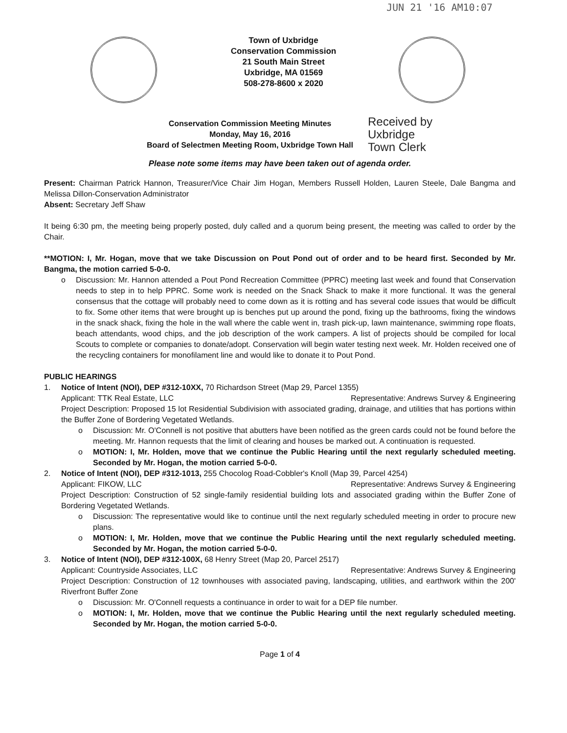JUN 21 '16 AM10:07
Town of Uxbridge
Conservation Commission
21 South Main Street
Uxbridge, MA 01569
508-278-8600 x 2020
Conservation Commission Meeting Minutes
Monday, May 16, 2016
Board of Selectmen Meeting Room, Uxbridge Town Hall
Received by
Uxbridge
Town Clerk
Please note some items may have been taken out of agenda order.
Present: Chairman Patrick Hannon, Treasurer/Vice Chair Jim Hogan, Members Russell Holden, Lauren Steele, Dale Bangma and Melissa Dillon-Conservation Administrator
Absent: Secretary Jeff Shaw
It being 6:30 pm, the meeting being properly posted, duly called and a quorum being present, the meeting was called to order by the Chair.
**MOTION: I, Mr. Hogan, move that we take Discussion on Pout Pond out of order and to be heard first. Seconded by Mr. Bangma, the motion carried 5-0-0.
o Discussion: Mr. Hannon attended a Pout Pond Recreation Committee (PPRC) meeting last week and found that Conservation needs to step in to help PPRC. Some work is needed on the Snack Shack to make it more functional. It was the general consensus that the cottage will probably need to come down as it is rotting and has several code issues that would be difficult to fix. Some other items that were brought up is benches put up around the pond, fixing up the bathrooms, fixing the windows in the snack shack, fixing the hole in the wall where the cable went in, trash pick-up, lawn maintenance, swimming rope floats, beach attendants, wood chips, and the job description of the work campers. A list of projects should be compiled for local Scouts to complete or companies to donate/adopt. Conservation will begin water testing next week. Mr. Holden received one of the recycling containers for monofilament line and would like to donate it to Pout Pond.
PUBLIC HEARINGS
1. Notice of Intent (NOI), DEP #312-10XX, 70 Richardson Street (Map 29, Parcel 1355)
Applicant: TTK Real Estate, LLC Representative: Andrews Survey & Engineering
Project Description: Proposed 15 lot Residential Subdivision with associated grading, drainage, and utilities that has portions within the Buffer Zone of Bordering Vegetated Wetlands.
o Discussion: Mr. O'Connell is not positive that abutters have been notified as the green cards could not be found before the meeting. Mr. Hannon requests that the limit of clearing and houses be marked out. A continuation is requested.
o MOTION: I, Mr. Holden, move that we continue the Public Hearing until the next regularly scheduled meeting. Seconded by Mr. Hogan, the motion carried 5-0-0.
2. Notice of Intent (NOI), DEP #312-1013, 255 Chocolog Road-Cobbler's Knoll (Map 39, Parcel 4254)
Applicant: FIKOW, LLC Representative: Andrews Survey & Engineering
Project Description: Construction of 52 single-family residential building lots and associated grading within the Buffer Zone of Bordering Vegetated Wetlands.
o Discussion: The representative would like to continue until the next regularly scheduled meeting in order to procure new plans.
o MOTION: I, Mr. Holden, move that we continue the Public Hearing until the next regularly scheduled meeting. Seconded by Mr. Hogan, the motion carried 5-0-0.
3. Notice of Intent (NOI), DEP #312-100X, 68 Henry Street (Map 20, Parcel 2517)
Applicant: Countryside Associates, LLC Representative: Andrews Survey & Engineering
Project Description: Construction of 12 townhouses with associated paving, landscaping, utilities, and earthwork within the 200' Riverfront Buffer Zone
o Discussion: Mr. O'Connell requests a continuance in order to wait for a DEP file number.
o MOTION: I, Mr. Holden, move that we continue the Public Hearing until the next regularly scheduled meeting. Seconded by Mr. Hogan, the motion carried 5-0-0.
Page 1 of 4